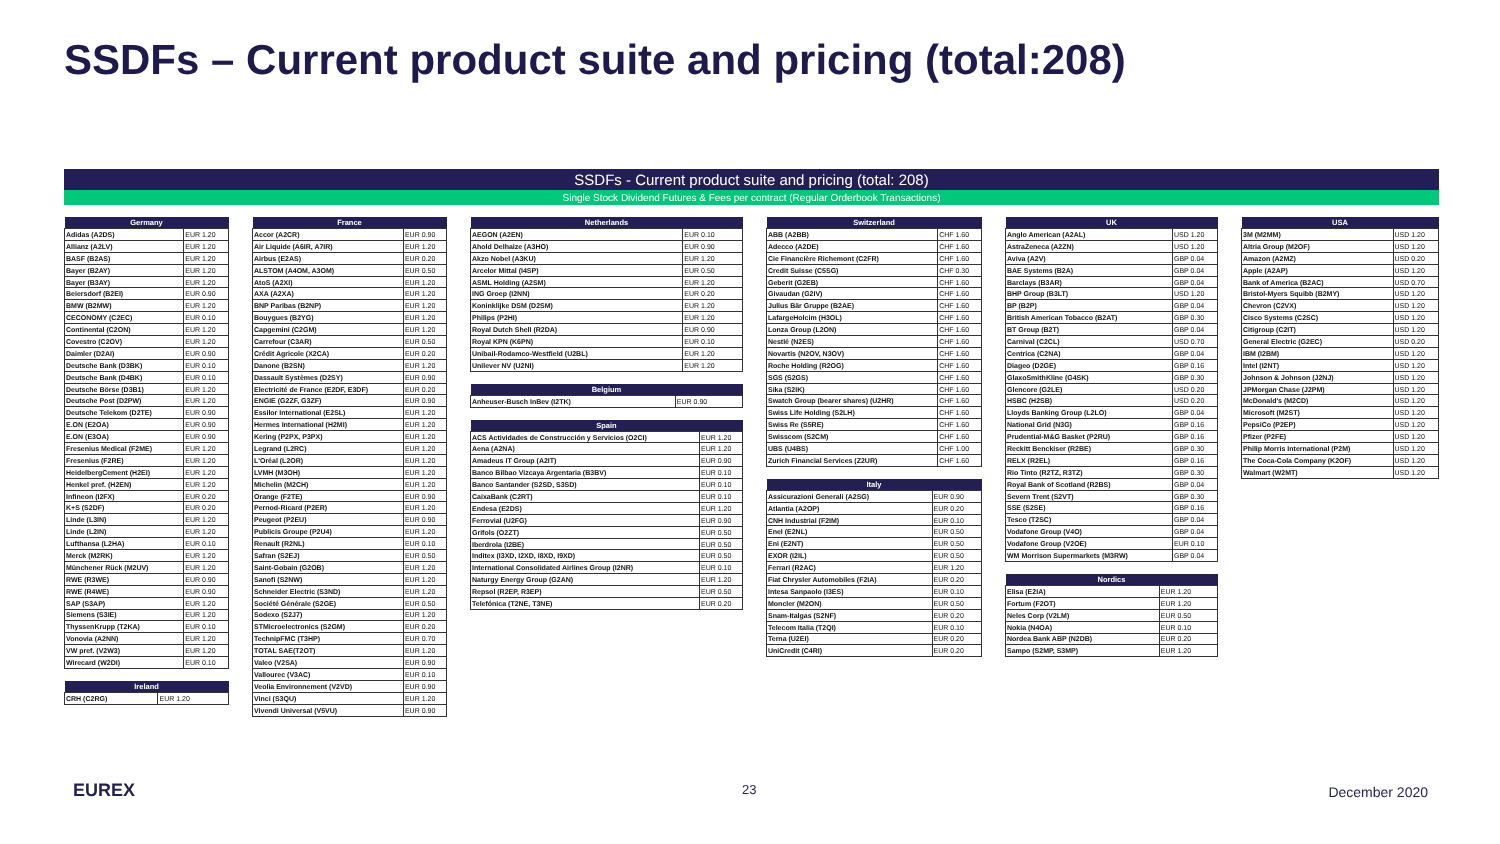SSDFs – Current product suite and pricing (total:208)
SSDFs - Current product suite and pricing (total: 208)
Single Stock Dividend Futures & Fees per contract (Regular Orderbook Transactions)
| Germany | |
| --- | --- |
| Adidas (A2DS) | EUR 1.20 |
| Allianz (A2LV) | EUR 1.20 |
| BASF (B2AS) | EUR 1.20 |
| Bayer (B2AY) | EUR 1.20 |
| Bayer (B3AY) | EUR 1.20 |
| Beiersdorf (B2EI) | EUR 0.90 |
| BMW (B2MW) | EUR 1.20 |
| CECONOMY (C2EC) | EUR 0.10 |
| Continental (C2ON) | EUR 1.20 |
| Covestro (C2OV) | EUR 1.20 |
| Daimler (D2AI) | EUR 0.90 |
| Deutsche Bank (D3BK) | EUR 0.10 |
| Deutsche Bank (D4BK) | EUR 0.10 |
| Deutsche Börse (D3B1) | EUR 1.20 |
| Deutsche Post (D2PW) | EUR 1.20 |
| Deutsche Telekom (D2TE) | EUR 0.90 |
| E.ON (E2OA) | EUR 0.90 |
| E.ON (E3OA) | EUR 0.90 |
| Fresenius Medical (F2ME) | EUR 1.20 |
| Fresenius (F2RE) | EUR 1.20 |
| HeidelbergCement (H2EI) | EUR 1.20 |
| Henkel pref. (H2EN) | EUR 1.20 |
| Infineon (I2FX) | EUR 0.20 |
| K+S (S2DF) | EUR 0.20 |
| Linde (L3IN) | EUR 1.20 |
| Linde (L2IN) | EUR 1.20 |
| Lufthansa (L2HA) | EUR 0.10 |
| Merck (M2RK) | EUR 1.20 |
| Münchener Rück (M2UV) | EUR 1.20 |
| RWE (R3WE) | EUR 0.90 |
| RWE (R4WE) | EUR 0.90 |
| SAP (S3AP) | EUR 1.20 |
| Siemens (S3IE) | EUR 1.20 |
| ThyssenKrupp (T2KA) | EUR 0.10 |
| Vonovia (A2NN) | EUR 1.20 |
| VW pref. (V2W3) | EUR 1.20 |
| Wirecard (W2DI) | EUR 0.10 |
| Ireland | |
| --- | --- |
| CRH (C2RG) | EUR 1.20 |
| France | |
| --- | --- |
| Accor (A2CR) | EUR 0.90 |
| Air Liquide (A6IR, A7IR) | EUR 1.20 |
| Airbus (E2AS) | EUR 0.20 |
| ALSTOM (A4OM, A3OM) | EUR 0.50 |
| AtoS (A2XI) | EUR 1.20 |
| AXA (A2XA) | EUR 1.20 |
| BNP Paribas (B2NP) | EUR 1.20 |
| Bouygues (B2YG) | EUR 1.20 |
| Capgemini (C2GM) | EUR 1.20 |
| Carrefour (C3AR) | EUR 0.50 |
| Crédit Agricole (X2CA) | EUR 0.20 |
| Danone (B2SN) | EUR 1.20 |
| Dassault Systèmes (D2SY) | EUR 0.90 |
| Electricité de France (E2DF, E3DF) | EUR 0.20 |
| ENGIE (G2ZF, G3ZF) | EUR 0.90 |
| Essilor International (E2SL) | EUR 1.20 |
| Hermes International (H2MI) | EUR 1.20 |
| Kering (P2PX, P3PX) | EUR 1.20 |
| Legrand (L2RC) | EUR 1.20 |
| L'Oréal (L2OR) | EUR 1.20 |
| LVMH (M3OH) | EUR 1.20 |
| Michelin (M2CH) | EUR 1.20 |
| Orange (F2TE) | EUR 0.90 |
| Pernod-Ricard (P2ER) | EUR 1.20 |
| Peugeot (P2EU) | EUR 0.90 |
| Publicis Groupe (P2U4) | EUR 1.20 |
| Renault (R2NL) | EUR 0.10 |
| Safran (S2EJ) | EUR 0.50 |
| Saint-Gobain (G2OB) | EUR 1.20 |
| Sanofi (S2NW) | EUR 1.20 |
| Schneider Electric (S3ND) | EUR 1.20 |
| Société Générale (S2GE) | EUR 0.50 |
| Sodexo (S2J7) | EUR 1.20 |
| STMicroelectronics (S2GM) | EUR 0.20 |
| TechnipFMC (T3HP) | EUR 0.70 |
| TOTAL SAE(T2OT) | EUR 1.20 |
| Valeo (V2SA) | EUR 0.90 |
| Vallourec (V3AC) | EUR 0.10 |
| Veolia Environnement (V2VD) | EUR 0.90 |
| Vinci (S3QU) | EUR 1.20 |
| Vivendi Universal (V5VU) | EUR 0.90 |
| Netherlands | |
| --- | --- |
| AEGON (A2EN) | EUR 0.10 |
| Ahold Delhaize (A3HO) | EUR 0.90 |
| Akzo Nobel (A3KU) | EUR 1.20 |
| Arcelor Mittal (I4SP) | EUR 0.50 |
| ASML Holding (A2SM) | EUR 1.20 |
| ING Groep (I2NN) | EUR 0.20 |
| Koninklijke DSM (D2SM) | EUR 1.20 |
| Philips (P2HI) | EUR 1.20 |
| Royal Dutch Shell (R2DA) | EUR 0.90 |
| Royal KPN (K6PN) | EUR 0.10 |
| Unibail-Rodamco-Westfield (U2BL) | EUR 1.20 |
| Unilever NV (U2NI) | EUR 1.20 |
| Belgium | |
| --- | --- |
| Anheuser-Busch InBev (I2TK) | EUR 0.90 |
| Spain | |
| --- | --- |
| ACS Actividades de Construcción y Servicios (O2CI) | EUR 1.20 |
| Aena (A2NA) | EUR 1.20 |
| Amadeus IT Group (A2IT) | EUR 0.90 |
| Banco Bilbao Vizcaya Argentaria (B3BV) | EUR 0.10 |
| Banco Santander (S2SD, S3SD) | EUR 0.10 |
| CaixaBank (C2RT) | EUR 0.10 |
| Endesa (E2DS) | EUR 1.20 |
| Ferrovial (U2FG) | EUR 0.90 |
| Grifols (O2ZT) | EUR 0.50 |
| Iberdrola (I2BE) | EUR 0.50 |
| Inditex (I3XD, I2XD, I8XD, I9XD) | EUR 0.50 |
| International Consolidated Airlines Group (I2NR) | EUR 0.10 |
| Naturgy Energy Group (G2AN) | EUR 1.20 |
| Repsol (R2EP, R3EP) | EUR 0.50 |
| Telefónica (T2NE, T3NE) | EUR 0.20 |
| Switzerland | |
| --- | --- |
| ABB (A2BB) | CHF 1.60 |
| Adecco (A2DE) | CHF 1.60 |
| Cie Financière Richemont (C2FR) | CHF 1.60 |
| Credit Suisse (C5SG) | CHF 0.30 |
| Geberit (G2EB) | CHF 1.60 |
| Givaudan (G2IV) | CHF 1.60 |
| Julius Bär Gruppe (B2AE) | CHF 1.60 |
| LafargeHolcim (H3OL) | CHF 1.60 |
| Lonza Group (L2ON) | CHF 1.60 |
| Nestlé (N2ES) | CHF 1.60 |
| Novartis (N2OV, N3OV) | CHF 1.60 |
| Roche Holding (R2OG) | CHF 1.60 |
| SGS (S2GS) | CHF 1.60 |
| Sika (S2IK) | CHF 1.60 |
| Swatch Group (bearer shares) (U2HR) | CHF 1.60 |
| Swiss Life Holding (S2LH) | CHF 1.60 |
| Swiss Re (S5RE) | CHF 1.60 |
| Swisscom (S2CM) | CHF 1.60 |
| UBS (U4BS) | CHF 1.00 |
| Zurich Financial Services (Z2UR) | CHF 1.60 |
| Italy | |
| --- | --- |
| Assicurazioni Generali (A2SG) | EUR 0.90 |
| Atlantia (A2OP) | EUR 0.20 |
| CNH Industrial (F2IM) | EUR 0.10 |
| Enel (E2NL) | EUR 0.50 |
| Eni (E2NT) | EUR 0.50 |
| EXOR (I2IL) | EUR 0.50 |
| Ferrari (R2AC) | EUR 1.20 |
| Fiat Chrysler Automobiles (F2IA) | EUR 0.20 |
| Intesa Sanpaolo (I3ES) | EUR 0.10 |
| Moncler (M2ON) | EUR 0.50 |
| Snam-Italgas (S2NF) | EUR 0.20 |
| Telecom Italia (T2QI) | EUR 0.10 |
| Terna (U2EI) | EUR 0.20 |
| UniCredit (C4RI) | EUR 0.20 |
| UK | |
| --- | --- |
| Anglo American (A2AL) | USD 1.20 |
| AstraZeneca (A2ZN) | USD 1.20 |
| Aviva (A2V) | GBP 0.04 |
| BAE Systems (B2A) | GBP 0.04 |
| Barclays (B3AR) | GBP 0.04 |
| BHP Group (B3LT) | USD 1.20 |
| BP (B2P) | GBP 0.04 |
| British American Tobacco (B2AT) | GBP 0.30 |
| BT Group (B2T) | GBP 0.04 |
| Carnival (C2CL) | USD 0.70 |
| Centrica (C2NA) | GBP 0.04 |
| Diageo (D2GE) | GBP 0.16 |
| GlaxoSmithKline (G4SK) | GBP 0.30 |
| Glencore (G2LE) | USD 0.20 |
| HSBC (H2SB) | USD 0.20 |
| Lloyds Banking Group (L2LO) | GBP 0.04 |
| National Grid (N3G) | GBP 0.16 |
| Prudential-M&G Basket (P2RU) | GBP 0.16 |
| Reckitt Benckiser (R2BE) | GBP 0.30 |
| RELX (R2EL) | GBP 0.16 |
| Rio Tinto (R2TZ, R3TZ) | GBP 0.30 |
| Royal Bank of Scotland (R2BS) | GBP 0.04 |
| Severn Trent (S2VT) | GBP 0.30 |
| SSE (S2SE) | GBP 0.16 |
| Tesco (T2SC) | GBP 0.04 |
| Vodafone Group (V4O) | GBP 0.04 |
| Vodafone Group (V2OE) | EUR 0.10 |
| WM Morrison Supermarkets (M3RW) | GBP 0.04 |
| Nordics | |
| --- | --- |
| Elisa (E2IA) | EUR 1.20 |
| Fortum (F2OT) | EUR 1.20 |
| Neles Corp (V2LM) | EUR 0.50 |
| Nokia (N4OA) | EUR 0.10 |
| Nordea Bank ABP (N2DB) | EUR 0.20 |
| Sampo (S2MP, S3MP) | EUR 1.20 |
| USA | |
| --- | --- |
| 3M (M2MM) | USD 1.20 |
| Altria Group (M2OF) | USD 1.20 |
| Amazon (A2MZ) | USD 0.20 |
| Apple (A2AP) | USD 1.20 |
| Bank of America (B2AC) | USD 0.70 |
| Bristol-Myers Squibb (B2MY) | USD 1.20 |
| Chevron (C2VX) | USD 1.20 |
| Cisco Systems (C2SC) | USD 1.20 |
| Citigroup (C2IT) | USD 1.20 |
| General Electric (G2EC) | USD 0.20 |
| IBM (I2BM) | USD 1.20 |
| Intel (I2NT) | USD 1.20 |
| Johnson & Johnson (J2NJ) | USD 1.20 |
| JPMorgan Chase (J2PM) | USD 1.20 |
| McDonald's (M2CD) | USD 1.20 |
| Microsoft (M2ST) | USD 1.20 |
| PepsiCo (P2EP) | USD 1.20 |
| Pfizer (P2FE) | USD 1.20 |
| Philip Morris International (P2M) | USD 1.20 |
| The Coca-Cola Company (K2OF) | USD 1.20 |
| Walmart (W2MT) | USD 1.20 |
EUREX 23 December 2020